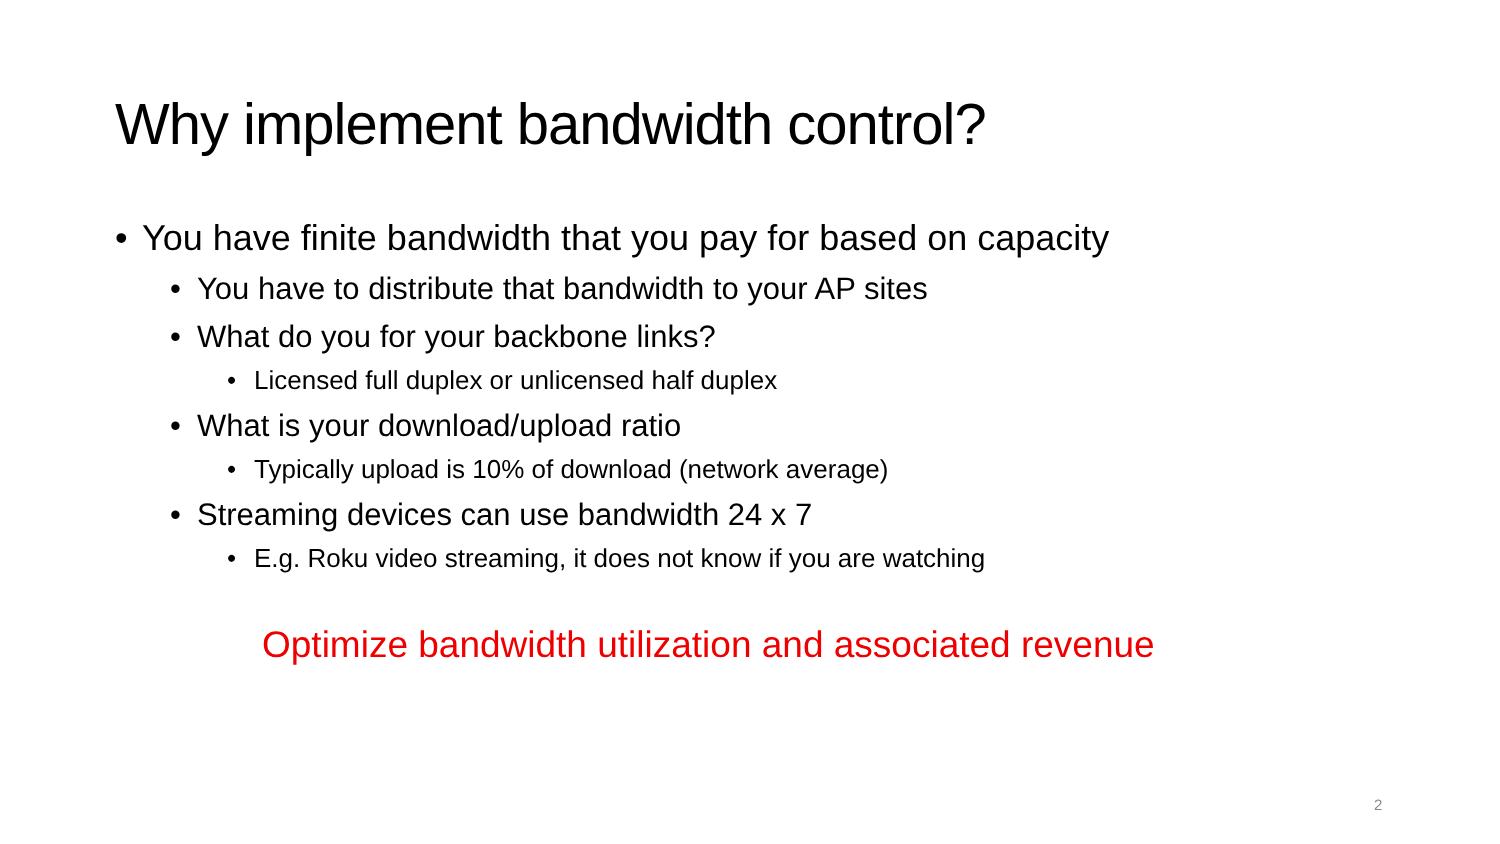Why implement bandwidth control?
• You have finite bandwidth that you pay for based on capacity
• You have to distribute that bandwidth to your AP sites
• What do you for your backbone links?
• Licensed full duplex or unlicensed half duplex
• What is your download/upload ratio
• Typically upload is 10% of download (network average)
• Streaming devices can use bandwidth 24 x 7
• E.g. Roku video streaming, it does not know if you are watching
Optimize bandwidth utilization and associated revenue
2